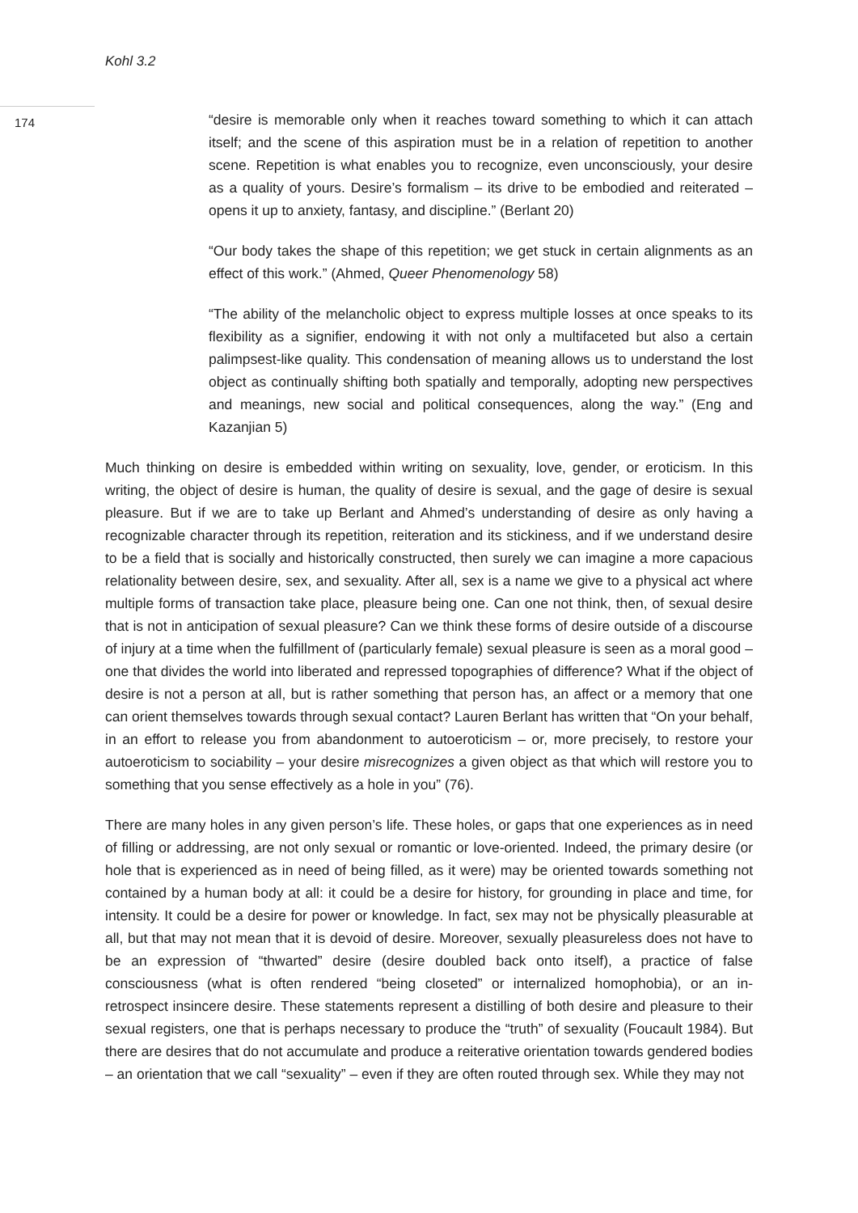Kohl 3.2
174
“desire is memorable only when it reaches toward something to which it can attach itself; and the scene of this aspiration must be in a relation of repetition to another scene. Repetition is what enables you to recognize, even unconsciously, your desire as a quality of yours. Desire’s formalism – its drive to be embodied and reiterated – opens it up to anxiety, fantasy, and discipline.” (Berlant 20)
“Our body takes the shape of this repetition; we get stuck in certain alignments as an effect of this work.” (Ahmed, Queer Phenomenology 58)
“The ability of the melancholic object to express multiple losses at once speaks to its flexibility as a signifier, endowing it with not only a multifaceted but also a certain palimpsest-like quality. This condensation of meaning allows us to understand the lost object as continually shifting both spatially and temporally, adopting new perspectives and meanings, new social and political consequences, along the way.” (Eng and Kazanjian 5)
Much thinking on desire is embedded within writing on sexuality, love, gender, or eroticism. In this writing, the object of desire is human, the quality of desire is sexual, and the gage of desire is sexual pleasure. But if we are to take up Berlant and Ahmed’s understanding of desire as only having a recognizable character through its repetition, reiteration and its stickiness, and if we understand desire to be a field that is socially and historically constructed, then surely we can imagine a more capacious relationality between desire, sex, and sexuality. After all, sex is a name we give to a physical act where multiple forms of transaction take place, pleasure being one. Can one not think, then, of sexual desire that is not in anticipation of sexual pleasure? Can we think these forms of desire outside of a discourse of injury at a time when the fulfillment of (particularly female) sexual pleasure is seen as a moral good – one that divides the world into liberated and repressed topographies of difference? What if the object of desire is not a person at all, but is rather something that person has, an affect or a memory that one can orient themselves towards through sexual contact? Lauren Berlant has written that “On your behalf, in an effort to release you from abandonment to autoeroticism – or, more precisely, to restore your autoeroticism to sociability – your desire misrecognizes a given object as that which will restore you to something that you sense effectively as a hole in you” (76).
There are many holes in any given person’s life. These holes, or gaps that one experiences as in need of filling or addressing, are not only sexual or romantic or love-oriented. Indeed, the primary desire (or hole that is experienced as in need of being filled, as it were) may be oriented towards something not contained by a human body at all: it could be a desire for history, for grounding in place and time, for intensity. It could be a desire for power or knowledge. In fact, sex may not be physically pleasurable at all, but that may not mean that it is devoid of desire. Moreover, sexually pleasureless does not have to be an expression of “thwarted” desire (desire doubled back onto itself), a practice of false consciousness (what is often rendered “being closeted” or internalized homophobia), or an in-retrospect insincere desire. These statements represent a distilling of both desire and pleasure to their sexual registers, one that is perhaps necessary to produce the “truth” of sexuality (Foucault 1984). But there are desires that do not accumulate and produce a reiterative orientation towards gendered bodies – an orientation that we call “sexuality” – even if they are often routed through sex. While they may not